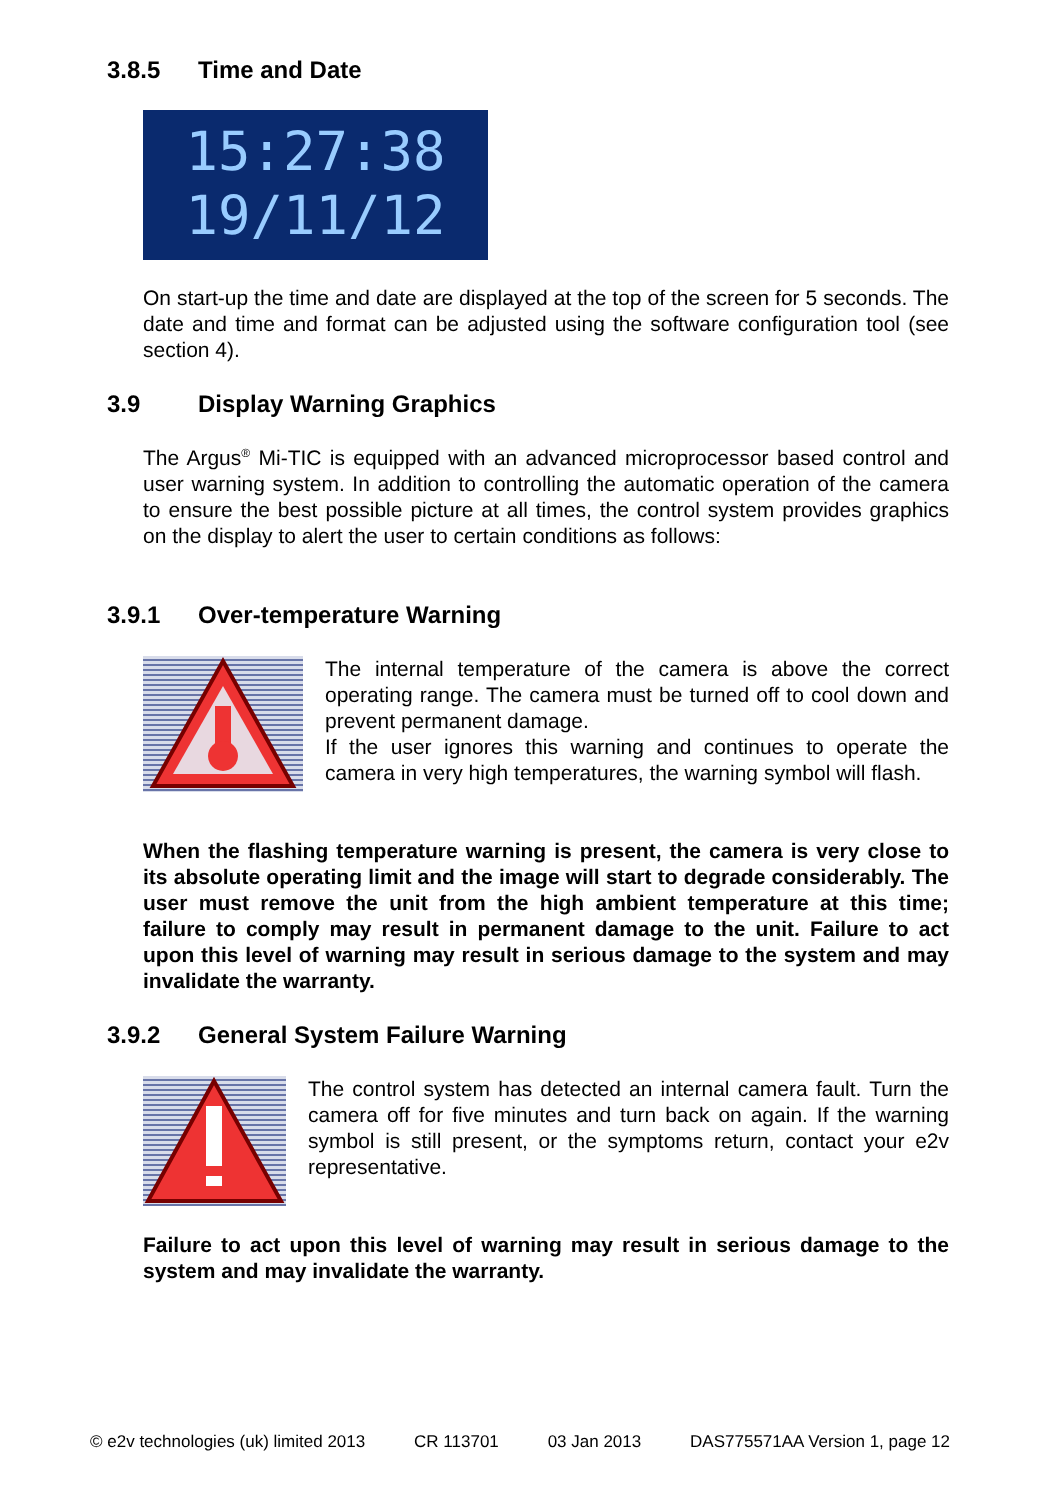3.8.5 Time and Date
15:27:38
19/11/12
On start-up the time and date are displayed at the top of the screen for 5 seconds. The date and time and format can be adjusted using the software configuration tool (see section 4).
3.9 Display Warning Graphics
The Argus<sup>®</sup> Mi-TIC is equipped with an advanced microprocessor based control and user warning system. In addition to controlling the automatic operation of the camera to ensure the best possible picture at all times, the control system provides graphics on the display to alert the user to certain conditions as follows:
3.9.1 Over-temperature Warning
The internal temperature of the camera is above the correct operating range. The camera must be turned off to cool down and prevent permanent damage.
If the user ignores this warning and continues to operate the camera in very high temperatures, the warning symbol will flash.
When the flashing temperature warning is present, the camera is very close to its absolute operating limit and the image will start to degrade considerably. The user must remove the unit from the high ambient temperature at this time; failure to comply may result in permanent damage to the unit. Failure to act upon this level of warning may result in serious damage to the system and may invalidate the warranty.
3.9.2 General System Failure Warning
The control system has detected an internal camera fault. Turn the camera off for five minutes and turn back on again. If the warning symbol is still present, or the symptoms return, contact your e2v representative.
Failure to act upon this level of warning may result in serious damage to the system and may invalidate the warranty.
© e2v technologies (uk) limited 2013 CR 113701 03 Jan 2013 DAS775571AA Version 1, page 12